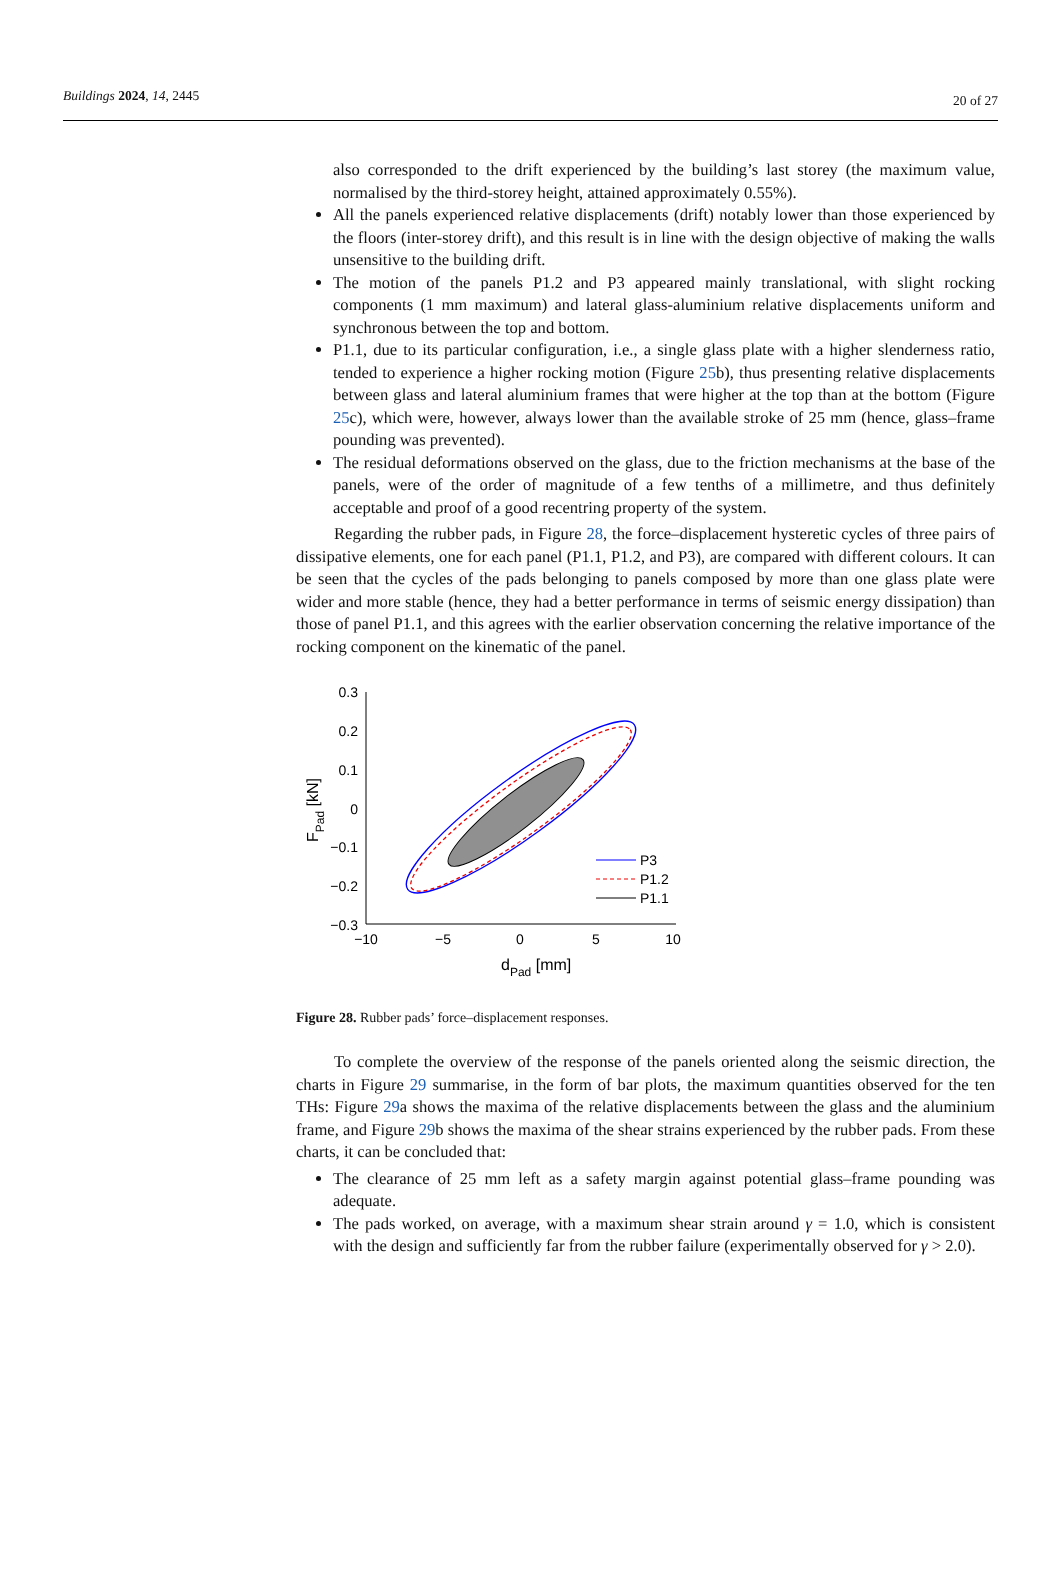Buildings 2024, 14, 2445
20 of 27
also corresponded to the drift experienced by the building’s last storey (the maximum value, normalised by the third-storey height, attained approximately 0.55%).
All the panels experienced relative displacements (drift) notably lower than those experienced by the floors (inter-storey drift), and this result is in line with the design objective of making the walls unsensitive to the building drift.
The motion of the panels P1.2 and P3 appeared mainly translational, with slight rocking components (1 mm maximum) and lateral glass-aluminium relative displacements uniform and synchronous between the top and bottom.
P1.1, due to its particular configuration, i.e., a single glass plate with a higher slenderness ratio, tended to experience a higher rocking motion (Figure 25b), thus presenting relative displacements between glass and lateral aluminium frames that were higher at the top than at the bottom (Figure 25c), which were, however, always lower than the available stroke of 25 mm (hence, glass–frame pounding was prevented).
The residual deformations observed on the glass, due to the friction mechanisms at the base of the panels, were of the order of magnitude of a few tenths of a millimetre, and thus definitely acceptable and proof of a good recentring property of the system.
Regarding the rubber pads, in Figure 28, the force–displacement hysteretic cycles of three pairs of dissipative elements, one for each panel (P1.1, P1.2, and P3), are compared with different colours. It can be seen that the cycles of the pads belonging to panels composed by more than one glass plate were wider and more stable (hence, they had a better performance in terms of seismic energy dissipation) than those of panel P1.1, and this agrees with the earlier observation concerning the relative importance of the rocking component on the kinematic of the panel.
0.3
0.2
0.1
0
−0.1
−0.2
−0.3
−10
−5
0
5
10
dPad [mm]
FPad [kN]
P3
P1.2
P1.1
Figure 28. Rubber pads’ force–displacement responses.
To complete the overview of the response of the panels oriented along the seismic direction, the charts in Figure 29 summarise, in the form of bar plots, the maximum quantities observed for the ten THs: Figure 29a shows the maxima of the relative displacements between the glass and the aluminium frame, and Figure 29b shows the maxima of the shear strains experienced by the rubber pads. From these charts, it can be concluded that:
The clearance of 25 mm left as a safety margin against potential glass–frame pounding was adequate.
The pads worked, on average, with a maximum shear strain around γ = 1.0, which is consistent with the design and sufficiently far from the rubber failure (experimentally observed for γ > 2.0).